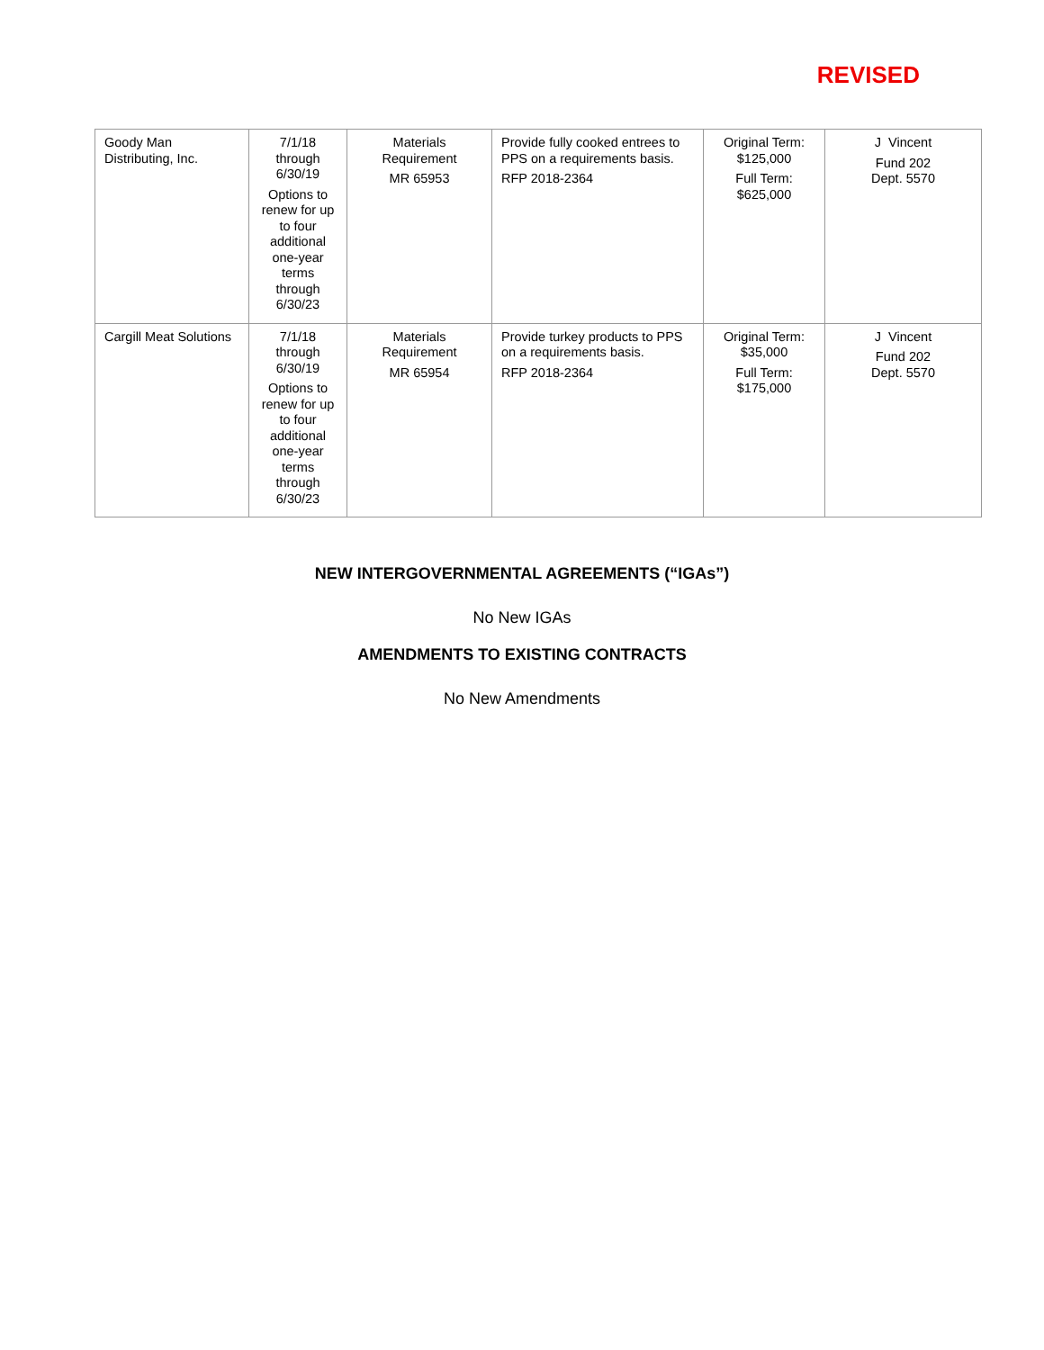REVISED
| Goody Man Distributing, Inc. | 7/1/18 through 6/30/19 Options to renew for up to four additional one-year terms through 6/30/23 | Materials Requirement MR 65953 | Provide fully cooked entrees to PPS on a requirements basis. RFP 2018-2364 | Original Term: $125,000 Full Term: $625,000 | J Vincent Fund 202 Dept. 5570 |
| Cargill Meat Solutions | 7/1/18 through 6/30/19 Options to renew for up to four additional one-year terms through 6/30/23 | Materials Requirement MR 65954 | Provide turkey products to PPS on a requirements basis. RFP 2018-2364 | Original Term: $35,000 Full Term: $175,000 | J Vincent Fund 202 Dept. 5570 |
NEW INTERGOVERNMENTAL AGREEMENTS (“IGAs”)
No New IGAs
AMENDMENTS TO EXISTING CONTRACTS
No New Amendments